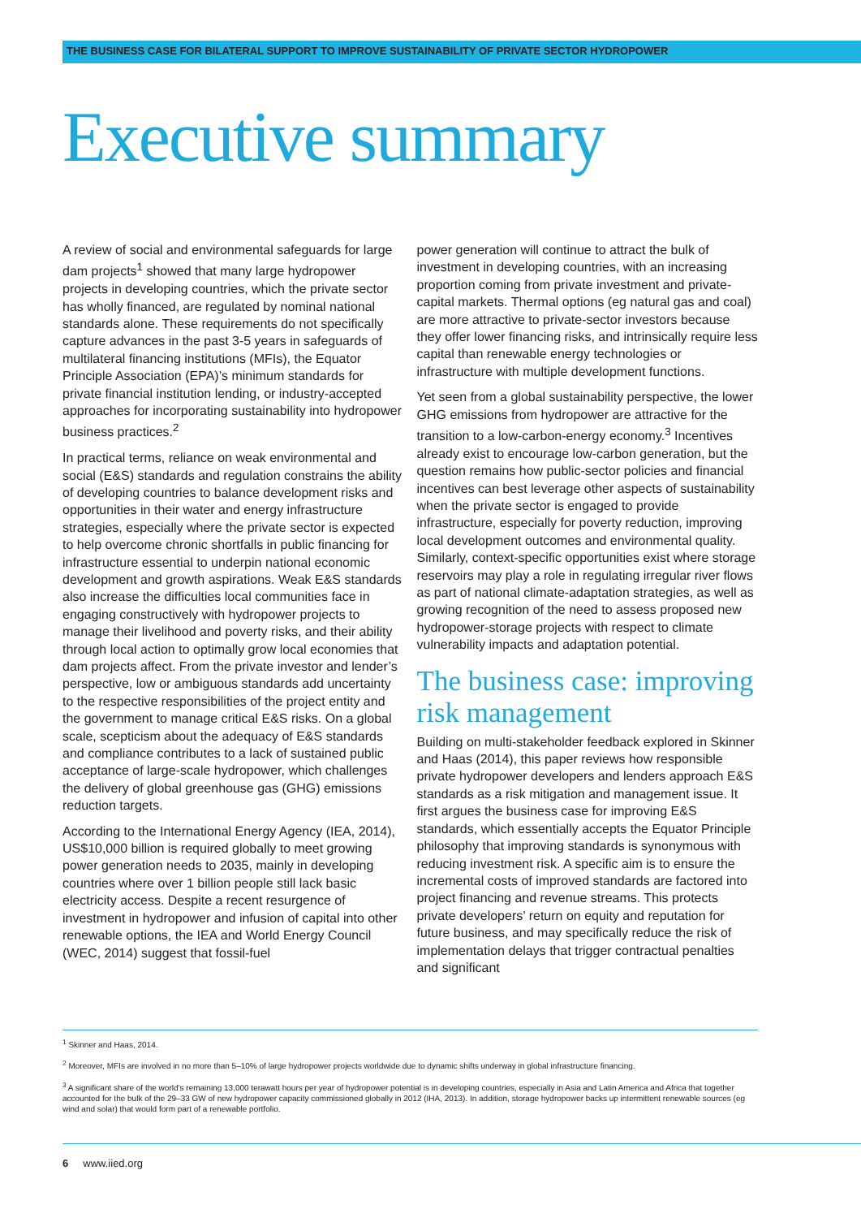THE BUSINESS CASE FOR BILATERAL SUPPORT TO IMPROVE SUSTAINABILITY OF PRIVATE SECTOR HYDROPOWER
Executive summary
A review of social and environmental safeguards for large dam projects<sup>1</sup> showed that many large hydropower projects in developing countries, which the private sector has wholly financed, are regulated by nominal national standards alone. These requirements do not specifically capture advances in the past 3-5 years in safeguards of multilateral financing institutions (MFIs), the Equator Principle Association (EPA)’s minimum standards for private financial institution lending, or industry-accepted approaches for incorporating sustainability into hydropower business practices.<sup>2</sup>
In practical terms, reliance on weak environmental and social (E&S) standards and regulation constrains the ability of developing countries to balance development risks and opportunities in their water and energy infrastructure strategies, especially where the private sector is expected to help overcome chronic shortfalls in public financing for infrastructure essential to underpin national economic development and growth aspirations. Weak E&S standards also increase the difficulties local communities face in engaging constructively with hydropower projects to manage their livelihood and poverty risks, and their ability through local action to optimally grow local economies that dam projects affect. From the private investor and lender’s perspective, low or ambiguous standards add uncertainty to the respective responsibilities of the project entity and the government to manage critical E&S risks. On a global scale, scepticism about the adequacy of E&S standards and compliance contributes to a lack of sustained public acceptance of large-scale hydropower, which challenges the delivery of global greenhouse gas (GHG) emissions reduction targets.
According to the International Energy Agency (IEA, 2014), US$10,000 billion is required globally to meet growing power generation needs to 2035, mainly in developing countries where over 1 billion people still lack basic electricity access. Despite a recent resurgence of investment in hydropower and infusion of capital into other renewable options, the IEA and World Energy Council (WEC, 2014) suggest that fossil-fuel
power generation will continue to attract the bulk of investment in developing countries, with an increasing proportion coming from private investment and private-capital markets. Thermal options (eg natural gas and coal) are more attractive to private-sector investors because they offer lower financing risks, and intrinsically require less capital than renewable energy technologies or infrastructure with multiple development functions.
Yet seen from a global sustainability perspective, the lower GHG emissions from hydropower are attractive for the transition to a low-carbon-energy economy.<sup>3</sup> Incentives already exist to encourage low-carbon generation, but the question remains how public-sector policies and financial incentives can best leverage other aspects of sustainability when the private sector is engaged to provide infrastructure, especially for poverty reduction, improving local development outcomes and environmental quality. Similarly, context-specific opportunities exist where storage reservoirs may play a role in regulating irregular river flows as part of national climate-adaptation strategies, as well as growing recognition of the need to assess proposed new hydropower-storage projects with respect to climate vulnerability impacts and adaptation potential.
The business case: improving risk management
Building on multi-stakeholder feedback explored in Skinner and Haas (2014), this paper reviews how responsible private hydropower developers and lenders approach E&S standards as a risk mitigation and management issue. It first argues the business case for improving E&S standards, which essentially accepts the Equator Principle philosophy that improving standards is synonymous with reducing investment risk. A specific aim is to ensure the incremental costs of improved standards are factored into project financing and revenue streams. This protects private developers’ return on equity and reputation for future business, and may specifically reduce the risk of implementation delays that trigger contractual penalties and significant
<sup>1</sup> Skinner and Haas, 2014.
<sup>2</sup> Moreover, MFIs are involved in no more than 5–10% of large hydropower projects worldwide due to dynamic shifts underway in global infrastructure financing.
<sup>3</sup> A significant share of the world’s remaining 13,000 terawatt hours per year of hydropower potential is in developing countries, especially in Asia and Latin America and Africa that together accounted for the bulk of the 29–33 GW of new hydropower capacity commissioned globally in 2012 (IHA, 2013). In addition, storage hydropower backs up intermittent renewable sources (eg wind and solar) that would form part of a renewable portfolio.
6 www.iied.org